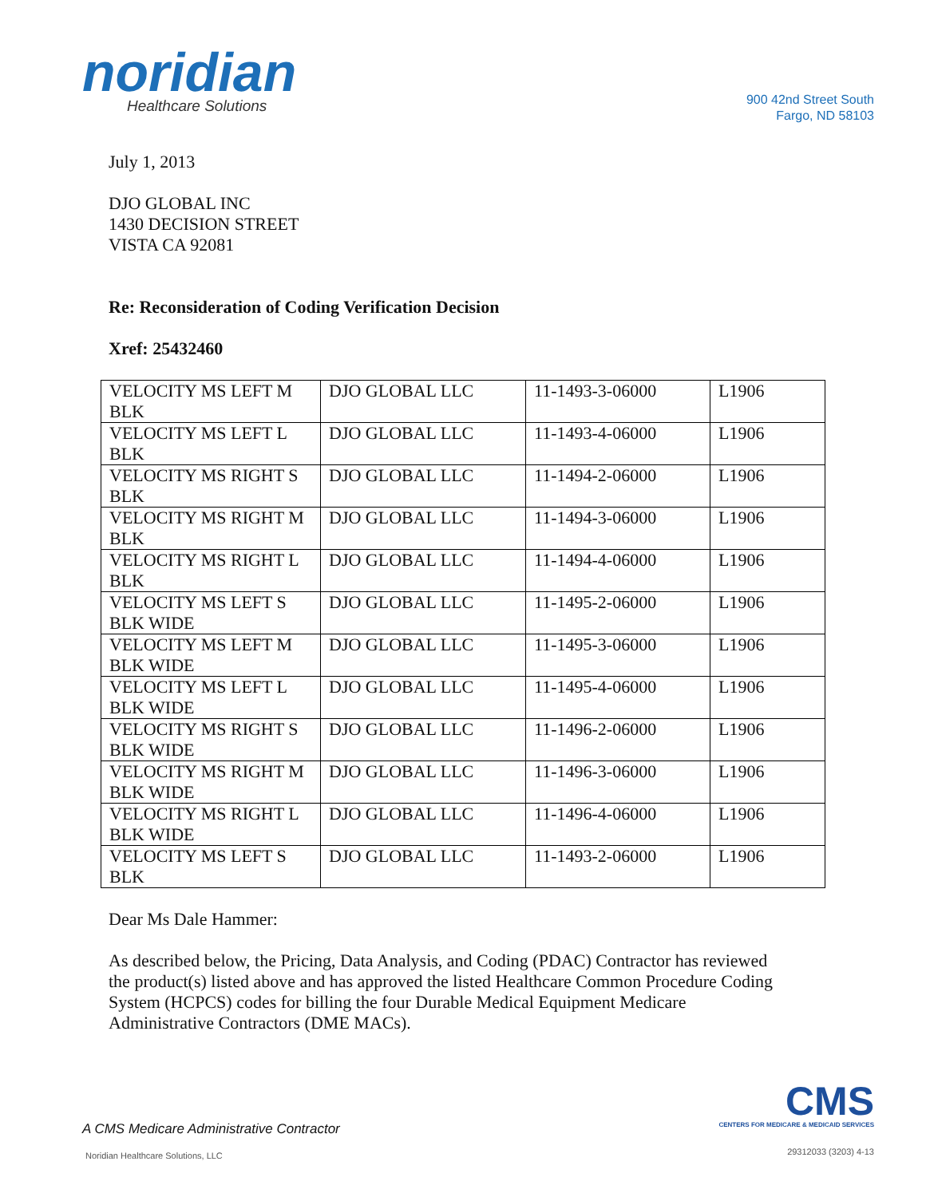noridian
Healthcare Solutions
900 42nd Street South
Fargo, ND 58103
July 1, 2013
DJO GLOBAL INC
1430 DECISION STREET
VISTA CA 92081
Re: Reconsideration of Coding Verification Decision
Xref: 25432460
| VELOCITY MS LEFT M BLK | DJO GLOBAL LLC | 11-1493-3-06000 | L1906 |
| VELOCITY MS LEFT L BLK | DJO GLOBAL LLC | 11-1493-4-06000 | L1906 |
| VELOCITY MS RIGHT S BLK | DJO GLOBAL LLC | 11-1494-2-06000 | L1906 |
| VELOCITY MS RIGHT M BLK | DJO GLOBAL LLC | 11-1494-3-06000 | L1906 |
| VELOCITY MS RIGHT L BLK | DJO GLOBAL LLC | 11-1494-4-06000 | L1906 |
| VELOCITY MS LEFT S BLK WIDE | DJO GLOBAL LLC | 11-1495-2-06000 | L1906 |
| VELOCITY MS LEFT M BLK WIDE | DJO GLOBAL LLC | 11-1495-3-06000 | L1906 |
| VELOCITY MS LEFT L BLK WIDE | DJO GLOBAL LLC | 11-1495-4-06000 | L1906 |
| VELOCITY MS RIGHT S BLK WIDE | DJO GLOBAL LLC | 11-1496-2-06000 | L1906 |
| VELOCITY MS RIGHT M BLK WIDE | DJO GLOBAL LLC | 11-1496-3-06000 | L1906 |
| VELOCITY MS RIGHT L BLK WIDE | DJO GLOBAL LLC | 11-1496-4-06000 | L1906 |
| VELOCITY MS LEFT S BLK | DJO GLOBAL LLC | 11-1493-2-06000 | L1906 |
Dear Ms Dale Hammer:
As described below, the Pricing, Data Analysis, and Coding (PDAC) Contractor has reviewed
the product(s) listed above and has approved the listed Healthcare Common Procedure Coding
System (HCPCS) codes for billing the four Durable Medical Equipment Medicare
Administrative Contractors (DME MACs).
CMS
CENTERS FOR MEDICARE & MEDICAID SERVICES
A CMS Medicare Administrative Contractor
Noridian Healthcare Solutions, LLC
29312033 (3203) 4-13